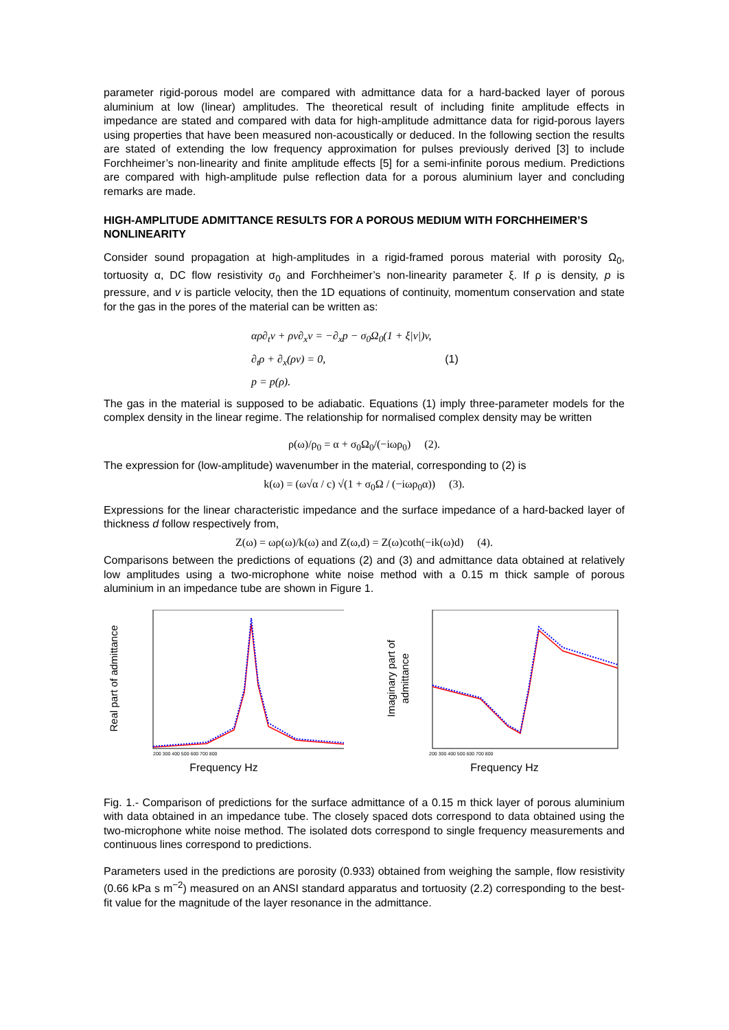parameter rigid-porous model are compared with admittance data for a hard-backed layer of porous aluminium at low (linear) amplitudes. The theoretical result of including finite amplitude effects in impedance are stated and compared with data for high-amplitude admittance data for rigid-porous layers using properties that have been measured non-acoustically or deduced. In the following section the results are stated of extending the low frequency approximation for pulses previously derived [3] to include Forchheimer’s non-linearity and finite amplitude effects [5] for a semi-infinite porous medium. Predictions are compared with high-amplitude pulse reflection data for a porous aluminium layer and concluding remarks are made.
HIGH-AMPLITUDE ADMITTANCE RESULTS FOR A POROUS MEDIUM WITH FORCHHEIMER’S NONLINEARITY
Consider sound propagation at high-amplitudes in a rigid-framed porous material with porosity Ω<sub>0</sub>, tortuosity α, DC flow resistivity σ<sub>0</sub> and Forchheimer’s non-linearity parameter ξ. If ρ is density, p is pressure, and v is particle velocity, then the 1D equations of continuity, momentum conservation and state for the gas in the pores of the material can be written as:
αρ∂<sub>t</sub>v + ρv∂<sub>x</sub>v = −∂<sub>x</sub>p − σ<sub>0</sub>Ω<sub>0</sub>(1 + ξ|v|)v,
∂<sub>t</sub>ρ + ∂<sub>x</sub>(ρv) = 0, (1)
p = p(ρ).
The gas in the material is supposed to be adiabatic. Equations (1) imply three-parameter models for the complex density in the linear regime. The relationship for normalised complex density may be written
ρ(ω)/ρ<sub>0</sub> = α + σ<sub>0</sub>Ω<sub>0</sub>/(−iωρ<sub>0</sub>) (2).
The expression for (low-amplitude) wavenumber in the material, corresponding to (2) is
k(ω) = (ω√α / c) √(1 + σ<sub>0</sub>Ω / (−iωρ<sub>0</sub>α)) (3).
Expressions for the linear characteristic impedance and the surface impedance of a hard-backed layer of thickness d follow respectively from,
Z(ω) = ωρ(ω)/k(ω) and Z(ω,d) = Z(ω)coth(−ik(ω)d) (4).
Comparisons between the predictions of equations (2) and (3) and admittance data obtained at relatively low amplitudes using a two-microphone white noise method with a 0.15 m thick sample of porous aluminium in an impedance tube are shown in Figure 1.
Real part of admittance
200 300 400 500 600 700 800
Frequency Hz
Imaginary part of
admittance
200 300 400 500 600 700 800
Frequency Hz
Fig. 1.- Comparison of predictions for the surface admittance of a 0.15 m thick layer of porous aluminium with data obtained in an impedance tube. The closely spaced dots correspond to data obtained using the two-microphone white noise method. The isolated dots correspond to single frequency measurements and continuous lines correspond to predictions.
Parameters used in the predictions are porosity (0.933) obtained from weighing the sample, flow resistivity (0.66 kPa s m<sup>−2</sup>) measured on an ANSI standard apparatus and tortuosity (2.2) corresponding to the best-fit value for the magnitude of the layer resonance in the admittance.